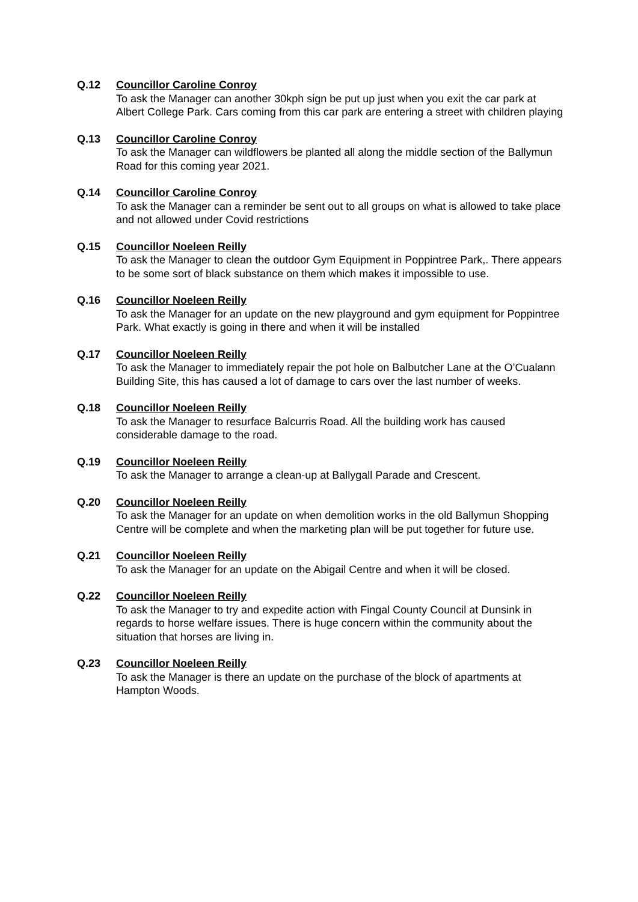Q.12 Councillor Caroline Conroy
To ask the Manager can another 30kph sign be put up just when you exit the car park at Albert College Park. Cars coming from this car park are entering a street with children playing
Q.13 Councillor Caroline Conroy
To ask the Manager can wildflowers be planted all along the middle section of the Ballymun Road for this coming year 2021.
Q.14 Councillor Caroline Conroy
To ask the Manager can a reminder be sent out to all groups on what is allowed to take place and not allowed under Covid restrictions
Q.15 Councillor Noeleen Reilly
To ask the Manager to clean the outdoor Gym Equipment in Poppintree Park,. There appears to be some sort of black substance on them which makes it impossible to use.
Q.16 Councillor Noeleen Reilly
To ask the Manager for an update on the new playground and gym equipment for Poppintree Park. What exactly is going in there and when it will be installed
Q.17 Councillor Noeleen Reilly
To ask the Manager to immediately repair the pot hole on Balbutcher Lane at the O’Cualann Building Site, this has caused a lot of damage to cars over the last number of weeks.
Q.18 Councillor Noeleen Reilly
To ask the Manager to resurface Balcurris Road. All the building work has caused considerable damage to the road.
Q.19 Councillor Noeleen Reilly
To ask the Manager to arrange a clean-up at Ballygall Parade and Crescent.
Q.20 Councillor Noeleen Reilly
To ask the Manager for an update on when demolition works in the old Ballymun Shopping Centre will be complete and when the marketing plan will be put together for future use.
Q.21 Councillor Noeleen Reilly
To ask the Manager for an update on the Abigail Centre and when it will be closed.
Q.22 Councillor Noeleen Reilly
To ask the Manager to try and expedite action with Fingal County Council at Dunsink in regards to horse welfare issues. There is huge concern within the community about the situation that horses are living in.
Q.23 Councillor Noeleen Reilly
To ask the Manager is there an update on the purchase of the block of apartments at Hampton Woods.